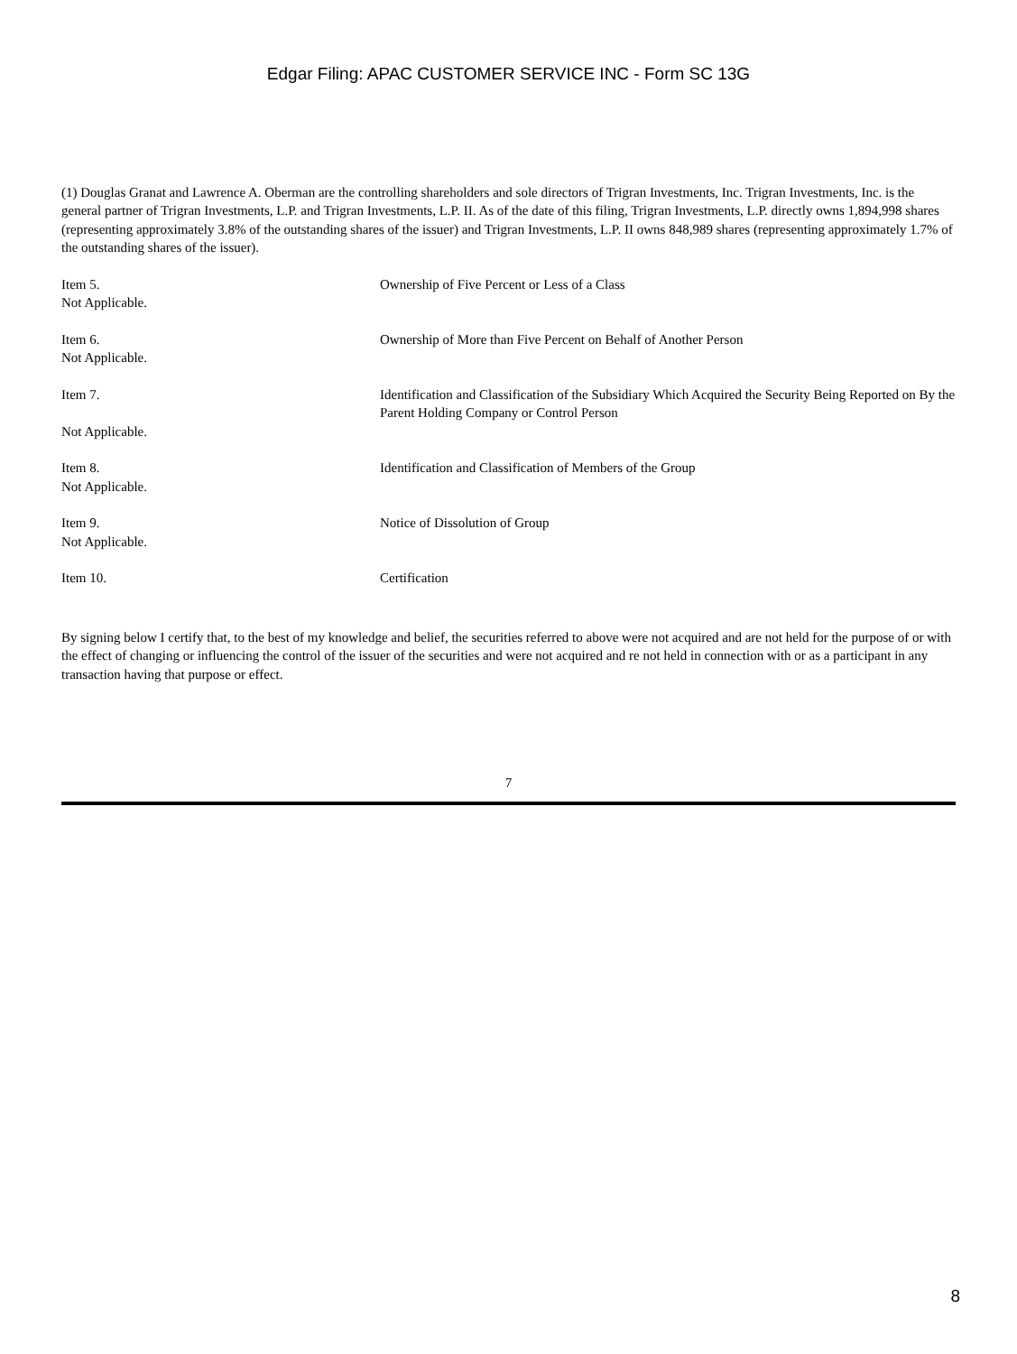Edgar Filing: APAC CUSTOMER SERVICE INC - Form SC 13G
(1) Douglas Granat and Lawrence A. Oberman are the controlling shareholders and sole directors of Trigran Investments, Inc. Trigran Investments, Inc. is the general partner of Trigran Investments, L.P. and Trigran Investments, L.P. II. As of the date of this filing, Trigran Investments, L.P. directly owns 1,894,998 shares (representing approximately 3.8% of the outstanding shares of the issuer) and Trigran Investments, L.P. II owns 848,989 shares (representing approximately 1.7% of the outstanding shares of the issuer).
Item 5. Ownership of Five Percent or Less of a Class
Not Applicable.
Item 6. Ownership of More than Five Percent on Behalf of Another Person
Not Applicable.
Item 7. Identification and Classification of the Subsidiary Which Acquired the Security Being Reported on By the Parent Holding Company or Control Person
Not Applicable.
Item 8. Identification and Classification of Members of the Group
Not Applicable.
Item 9. Notice of Dissolution of Group
Not Applicable.
Item 10. Certification
By signing below I certify that, to the best of my knowledge and belief, the securities referred to above were not acquired and are not held for the purpose of or with the effect of changing or influencing the control of the issuer of the securities and were not acquired and re not held in connection with or as a participant in any transaction having that purpose or effect.
7
8